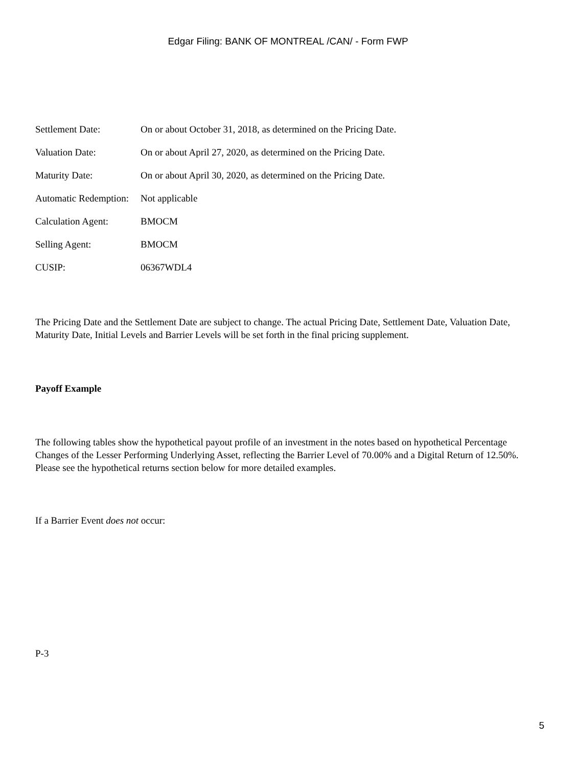Edgar Filing: BANK OF MONTREAL /CAN/ - Form FWP
| Settlement Date: | On or about October 31, 2018, as determined on the Pricing Date. |
| Valuation Date: | On or about April 27, 2020, as determined on the Pricing Date. |
| Maturity Date: | On or about April 30, 2020, as determined on the Pricing Date. |
| Automatic Redemption: | Not applicable |
| Calculation Agent: | BMOCM |
| Selling Agent: | BMOCM |
| CUSIP: | 06367WDL4 |
The Pricing Date and the Settlement Date are subject to change. The actual Pricing Date, Settlement Date, Valuation Date, Maturity Date, Initial Levels and Barrier Levels will be set forth in the final pricing supplement.
Payoff Example
The following tables show the hypothetical payout profile of an investment in the notes based on hypothetical Percentage Changes of the Lesser Performing Underlying Asset, reflecting the Barrier Level of 70.00% and a Digital Return of 12.50%. Please see the hypothetical returns section below for more detailed examples.
If a Barrier Event does not occur:
P-3
5